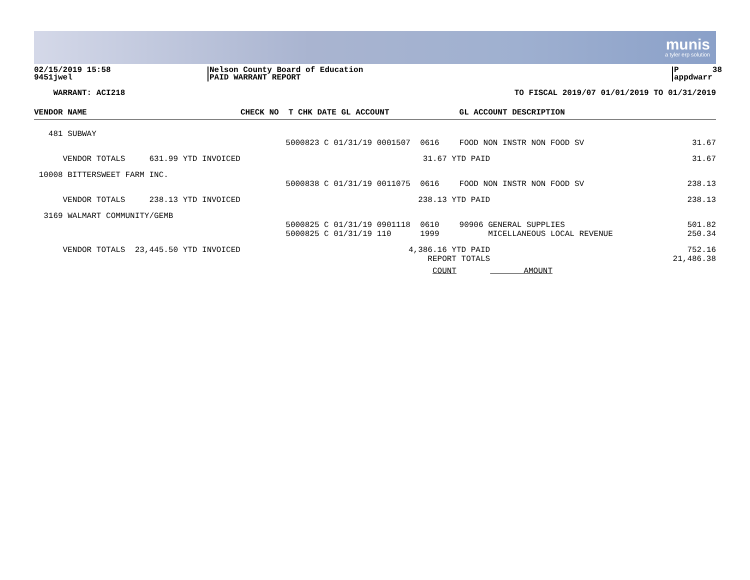munis
a tyler erp solution
02/15/2019 15:58 9451jwel
Nelson County Board of Education PAID WARRANT REPORT
P 38 appdwarr
WARRANT: ACI218
TO FISCAL 2019/07 01/01/2019 TO 01/31/2019
| VENDOR NAME | CHECK NO T CHK DATE GL ACCOUNT | | | GL ACCOUNT DESCRIPTION | |
| --- | --- | --- | --- | --- | --- |
| 481 SUBWAY | | | | | |
| | 5000823 C 01/31/19 0001507 0616 | | | FOOD NON INSTR NON FOOD SV | 31.67 |
| VENDOR TOTALS 631.99 YTD INVOICED | | 31.67 YTD PAID | | | 31.67 |
| 10008 BITTERSWEET FARM INC. | | | | | |
| | 5000838 C 01/31/19 0011075 0616 | | | FOOD NON INSTR NON FOOD SV | 238.13 |
| VENDOR TOTALS 238.13 YTD INVOICED | | 238.13 YTD PAID | | | 238.13 |
| 3169 WALMART COMMUNITY/GEMB | | | | | |
| | 5000825 C 01/31/19 0901118 0610 | | | 90906 GENERAL SUPPLIES | 501.82 |
| | 5000825 C 01/31/19 110 1999 | | | MICELLANEOUS LOCAL REVENUE | 250.34 |
| VENDOR TOTALS 23,445.50 YTD INVOICED | | 4,386.16 YTD PAID | | | 752.16 |
| | | REPORT TOTALS | | | 21,486.38 |
| | | COUNT AMOUNT | | | |